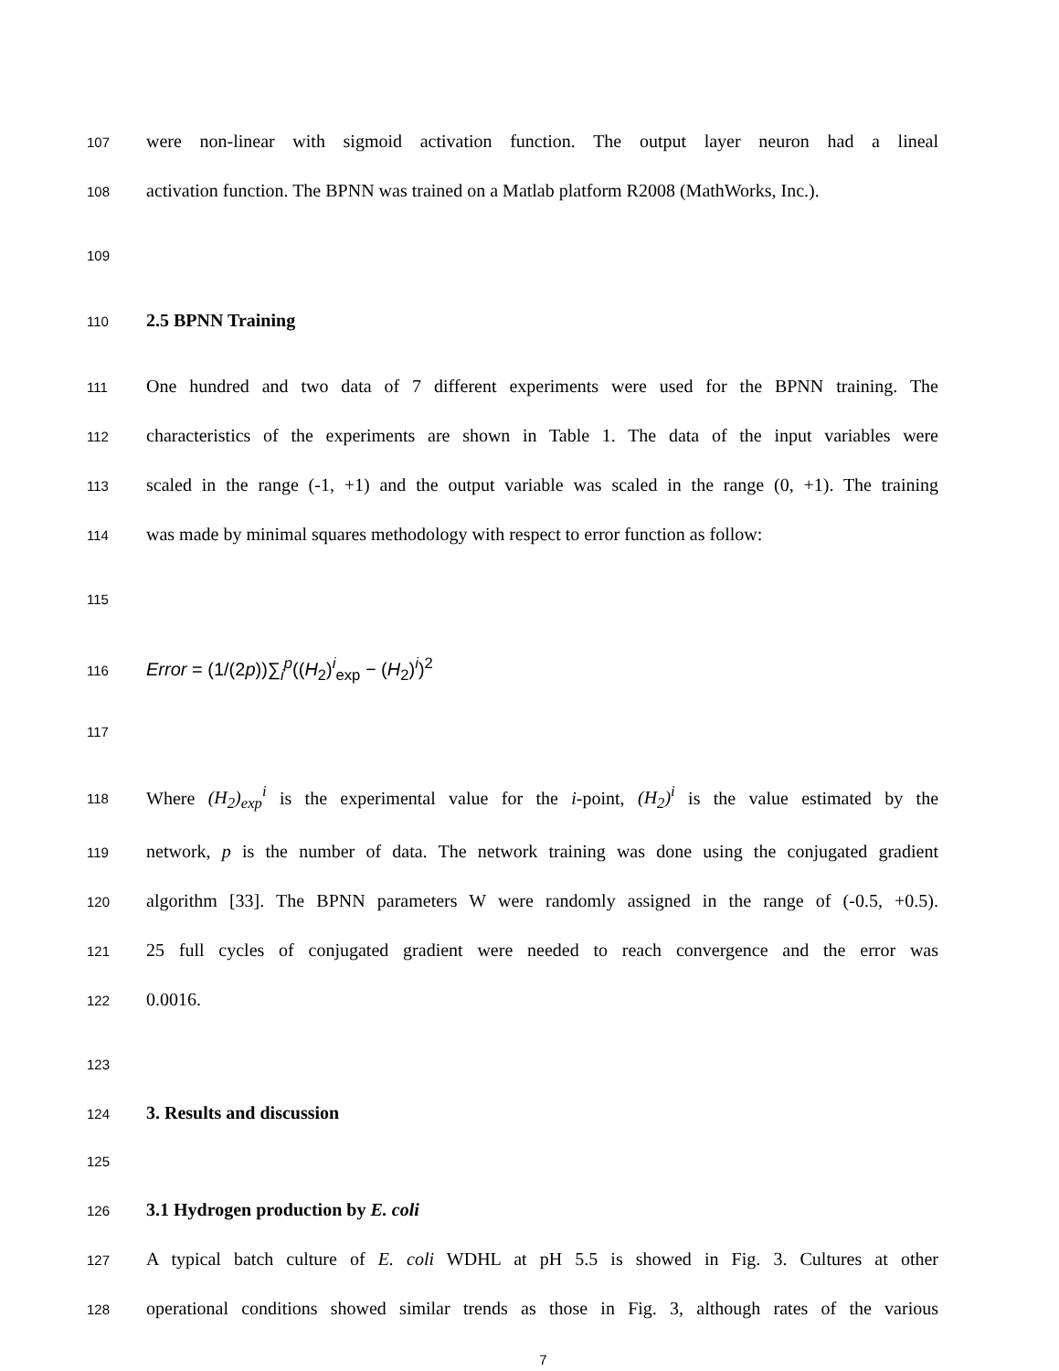107 were non-linear with sigmoid activation function. The output layer neuron had a lineal
108 activation function. The BPNN was trained on a Matlab platform R2008 (MathWorks, Inc.).
109
110 2.5 BPNN Training
111 One hundred and two data of 7 different experiments were used for the BPNN training. The
112 characteristics of the experiments are shown in Table 1. The data of the input variables were
113 scaled in the range (-1, +1) and the output variable was scaled in the range (0, +1). The training
114 was made by minimal squares methodology with respect to error function as follow:
115
116 Error = (1/(2p))∑<sub>i</sub><sup>p</sup>((H<sub>2</sub>)<sup>i</sup><sub>exp</sub> − (H<sub>2</sub>)<sup>i</sup>)<sup>2</sup>
117
118 Where (H<sub>2</sub>)<sub>exp</sub><sup>i</sup> is the experimental value for the i-point, (H<sub>2</sub>)<sup>i</sup> is the value estimated by the
119 network, p is the number of data. The network training was done using the conjugated gradient
120 algorithm [33]. The BPNN parameters W were randomly assigned in the range of (-0.5, +0.5).
121 25 full cycles of conjugated gradient were needed to reach convergence and the error was
122 0.0016.
123
124 3. Results and discussion
125
126 3.1 Hydrogen production by E. coli
127 A typical batch culture of E. coli WDHL at pH 5.5 is showed in Fig. 3. Cultures at other
128 operational conditions showed similar trends as those in Fig. 3, although rates of the various
7